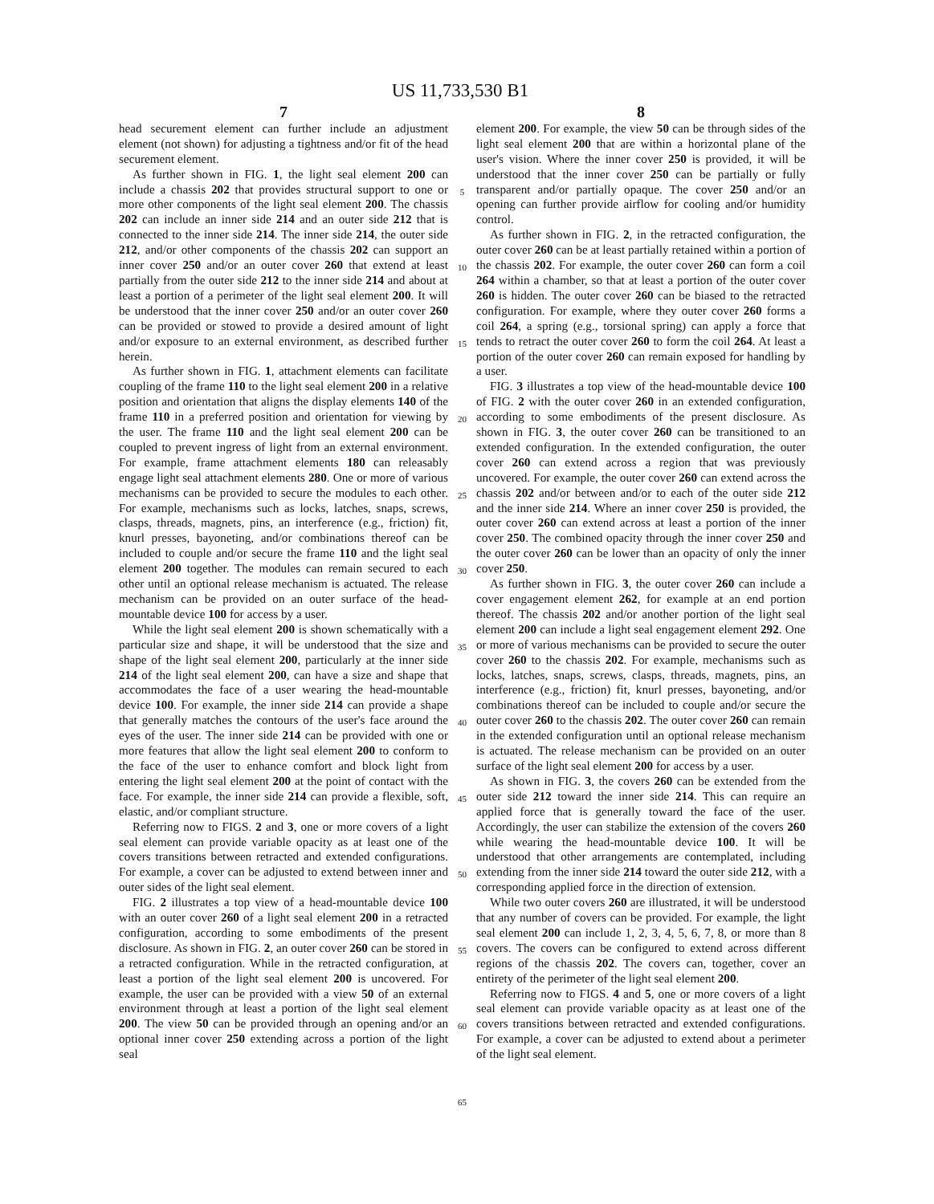US 11,733,530 B1
7
head securement element can further include an adjustment element (not shown) for adjusting a tightness and/or fit of the head securement element.
As further shown in FIG. 1, the light seal element 200 can include a chassis 202 that provides structural support to one or more other components of the light seal element 200. The chassis 202 can include an inner side 214 and an outer side 212 that is connected to the inner side 214. The inner side 214, the outer side 212, and/or other components of the chassis 202 can support an inner cover 250 and/or an outer cover 260 that extend at least partially from the outer side 212 to the inner side 214 and about at least a portion of a perimeter of the light seal element 200. It will be understood that the inner cover 250 and/or an outer cover 260 can be provided or stowed to provide a desired amount of light and/or exposure to an external environment, as described further herein.
As further shown in FIG. 1, attachment elements can facilitate coupling of the frame 110 to the light seal element 200 in a relative position and orientation that aligns the display elements 140 of the frame 110 in a preferred position and orientation for viewing by the user. The frame 110 and the light seal element 200 can be coupled to prevent ingress of light from an external environment. For example, frame attachment elements 180 can releasably engage light seal attachment elements 280. One or more of various mechanisms can be provided to secure the modules to each other. For example, mechanisms such as locks, latches, snaps, screws, clasps, threads, magnets, pins, an interference (e.g., friction) fit, knurl presses, bayoneting, and/or combinations thereof can be included to couple and/or secure the frame 110 and the light seal element 200 together. The modules can remain secured to each other until an optional release mechanism is actuated. The release mechanism can be provided on an outer surface of the head-mountable device 100 for access by a user.
While the light seal element 200 is shown schematically with a particular size and shape, it will be understood that the size and shape of the light seal element 200, particularly at the inner side 214 of the light seal element 200, can have a size and shape that accommodates the face of a user wearing the head-mountable device 100. For example, the inner side 214 can provide a shape that generally matches the contours of the user's face around the eyes of the user. The inner side 214 can be provided with one or more features that allow the light seal element 200 to conform to the face of the user to enhance comfort and block light from entering the light seal element 200 at the point of contact with the face. For example, the inner side 214 can provide a flexible, soft, elastic, and/or compliant structure.
Referring now to FIGS. 2 and 3, one or more covers of a light seal element can provide variable opacity as at least one of the covers transitions between retracted and extended configurations. For example, a cover can be adjusted to extend between inner and outer sides of the light seal element.
FIG. 2 illustrates a top view of a head-mountable device 100 with an outer cover 260 of a light seal element 200 in a retracted configuration, according to some embodiments of the present disclosure. As shown in FIG. 2, an outer cover 260 can be stored in a retracted configuration. While in the retracted configuration, at least a portion of the light seal element 200 is uncovered. For example, the user can be provided with a view 50 of an external environment through at least a portion of the light seal element 200. The view 50 can be provided through an opening and/or an optional inner cover 250 extending across a portion of the light seal
5
10
15
20
25
30
35
40
45
50
55
60
65
8
element 200. For example, the view 50 can be through sides of the light seal element 200 that are within a horizontal plane of the user's vision. Where the inner cover 250 is provided, it will be understood that the inner cover 250 can be partially or fully transparent and/or partially opaque. The cover 250 and/or an opening can further provide airflow for cooling and/or humidity control.
As further shown in FIG. 2, in the retracted configuration, the outer cover 260 can be at least partially retained within a portion of the chassis 202. For example, the outer cover 260 can form a coil 264 within a chamber, so that at least a portion of the outer cover 260 is hidden. The outer cover 260 can be biased to the retracted configuration. For example, where they outer cover 260 forms a coil 264, a spring (e.g., torsional spring) can apply a force that tends to retract the outer cover 260 to form the coil 264. At least a portion of the outer cover 260 can remain exposed for handling by a user.
FIG. 3 illustrates a top view of the head-mountable device 100 of FIG. 2 with the outer cover 260 in an extended configuration, according to some embodiments of the present disclosure. As shown in FIG. 3, the outer cover 260 can be transitioned to an extended configuration. In the extended configuration, the outer cover 260 can extend across a region that was previously uncovered. For example, the outer cover 260 can extend across the chassis 202 and/or between and/or to each of the outer side 212 and the inner side 214. Where an inner cover 250 is provided, the outer cover 260 can extend across at least a portion of the inner cover 250. The combined opacity through the inner cover 250 and the outer cover 260 can be lower than an opacity of only the inner cover 250.
As further shown in FIG. 3, the outer cover 260 can include a cover engagement element 262, for example at an end portion thereof. The chassis 202 and/or another portion of the light seal element 200 can include a light seal engagement element 292. One or more of various mechanisms can be provided to secure the outer cover 260 to the chassis 202. For example, mechanisms such as locks, latches, snaps, screws, clasps, threads, magnets, pins, an interference (e.g., friction) fit, knurl presses, bayoneting, and/or combinations thereof can be included to couple and/or secure the outer cover 260 to the chassis 202. The outer cover 260 can remain in the extended configuration until an optional release mechanism is actuated. The release mechanism can be provided on an outer surface of the light seal element 200 for access by a user.
As shown in FIG. 3, the covers 260 can be extended from the outer side 212 toward the inner side 214. This can require an applied force that is generally toward the face of the user. Accordingly, the user can stabilize the extension of the covers 260 while wearing the head-mountable device 100. It will be understood that other arrangements are contemplated, including extending from the inner side 214 toward the outer side 212, with a corresponding applied force in the direction of extension.
While two outer covers 260 are illustrated, it will be understood that any number of covers can be provided. For example, the light seal element 200 can include 1, 2, 3, 4, 5, 6, 7, 8, or more than 8 covers. The covers can be configured to extend across different regions of the chassis 202. The covers can, together, cover an entirety of the perimeter of the light seal element 200.
Referring now to FIGS. 4 and 5, one or more covers of a light seal element can provide variable opacity as at least one of the covers transitions between retracted and extended configurations. For example, a cover can be adjusted to extend about a perimeter of the light seal element.